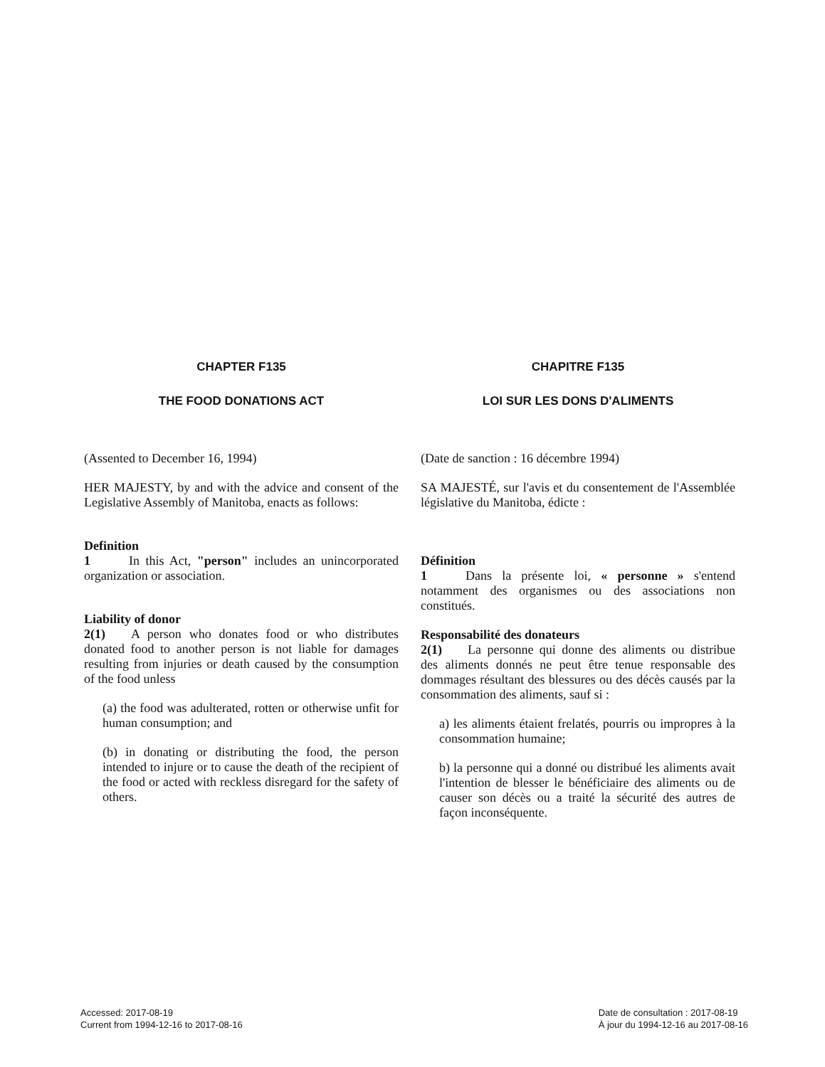CHAPTER F135
THE FOOD DONATIONS ACT
(Assented to December 16, 1994)
HER MAJESTY, by and with the advice and consent of the Legislative Assembly of Manitoba, enacts as follows:
Definition
1   In this Act, "person" includes an unincorporated organization or association.
Liability of donor
2(1)  A person who donates food or who distributes donated food to another person is not liable for damages resulting from injuries or death caused by the consumption of the food unless
(a) the food was adulterated, rotten or otherwise unfit for human consumption; and
(b) in donating or distributing the food, the person intended to injure or to cause the death of the recipient of the food or acted with reckless disregard for the safety of others.
CHAPITRE F135
LOI SUR LES DONS D'ALIMENTS
(Date de sanction : 16 décembre 1994)
SA MAJESTÉ, sur l'avis et du consentement de l'Assemblée législative du Manitoba, édicte :
Définition
1   Dans la présente loi, « personne » s'entend notamment des organismes ou des associations non constitués.
Responsabilité des donateurs
2(1)  La personne qui donne des aliments ou distribue des aliments donnés ne peut être tenue responsable des dommages résultant des blessures ou des décès causés par la consommation des aliments, sauf si :
a) les aliments étaient frelatés, pourris ou impropres à la consommation humaine;
b) la personne qui a donné ou distribué les aliments avait l'intention de blesser le bénéficiaire des aliments ou de causer son décès ou a traité la sécurité des autres de façon inconséquente.
Accessed: 2017-08-19
Current from 1994-12-16 to 2017-08-16
Date de consultation : 2017-08-19
À jour du 1994-12-16 au 2017-08-16